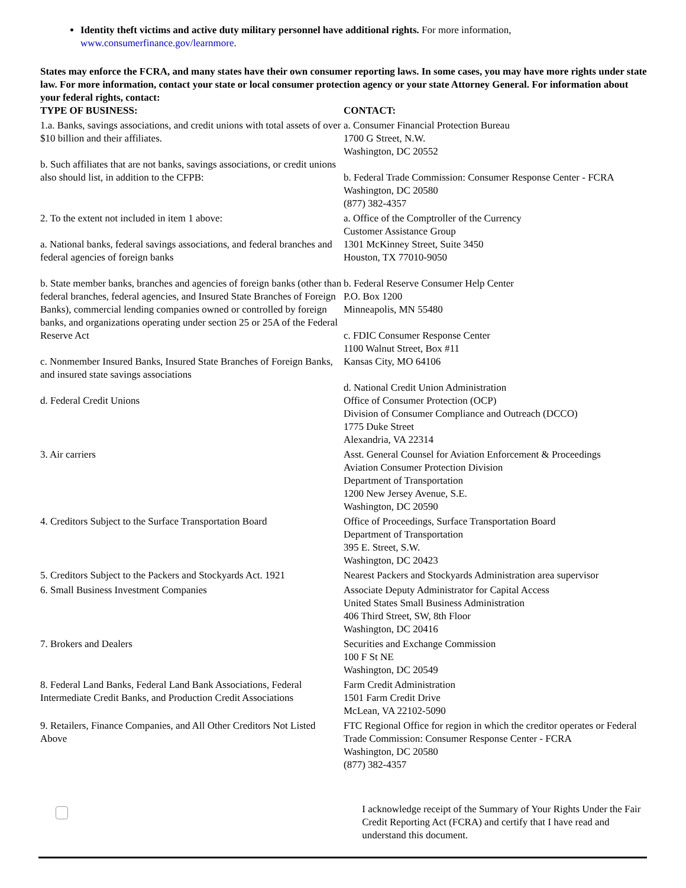Identity theft victims and active duty military personnel have additional rights. For more information, www.consumerfinance.gov/learnmore.
States may enforce the FCRA, and many states have their own consumer reporting laws. In some cases, you may have more rights under state law. For more information, contact your state or local consumer protection agency or your state Attorney General. For information about your federal rights, contact:
| TYPE OF BUSINESS: | CONTACT: |
| --- | --- |
| 1.a. Banks, savings associations, and credit unions with total assets of over $10 billion and their affiliates. b. Such affiliates that are not banks, savings associations, or credit unions also should list, in addition to the CFPB: | a. Consumer Financial Protection Bureau 1700 G Street, N.W. Washington, DC 20552 b. Federal Trade Commission: Consumer Response Center - FCRA Washington, DC 20580 (877) 382-4357 |
| 2. To the extent not included in item 1 above: a. National banks, federal savings associations, and federal branches and federal agencies of foreign banks b. State member banks, branches and agencies of foreign banks (other than federal branches, federal agencies, and Insured State Branches of Foreign Banks), commercial lending companies owned or controlled by foreign banks, and organizations operating under section 25 or 25A of the Federal Reserve Act c. Nonmember Insured Banks, Insured State Branches of Foreign Banks, and insured state savings associations d. Federal Credit Unions | a. Office of the Comptroller of the Currency Customer Assistance Group 1301 McKinney Street, Suite 3450 Houston, TX 77010-9050 b. Federal Reserve Consumer Help Center P.O. Box 1200 Minneapolis, MN 55480 c. FDIC Consumer Response Center 1100 Walnut Street, Box #11 Kansas City, MO 64106 d. National Credit Union Administration Office of Consumer Protection (OCP) Division of Consumer Compliance and Outreach (DCCO) 1775 Duke Street Alexandria, VA 22314 |
| 3. Air carriers | Asst. General Counsel for Aviation Enforcement & Proceedings Aviation Consumer Protection Division Department of Transportation 1200 New Jersey Avenue, S.E. Washington, DC 20590 |
| 4. Creditors Subject to the Surface Transportation Board | Office of Proceedings, Surface Transportation Board Department of Transportation 395 E. Street, S.W. Washington, DC 20423 |
| 5. Creditors Subject to the Packers and Stockyards Act. 1921 | Nearest Packers and Stockyards Administration area supervisor |
| 6. Small Business Investment Companies | Associate Deputy Administrator for Capital Access United States Small Business Administration 406 Third Street, SW, 8th Floor Washington, DC 20416 |
| 7. Brokers and Dealers | Securities and Exchange Commission 100 F St NE Washington, DC 20549 |
| 8. Federal Land Banks, Federal Land Bank Associations, Federal Intermediate Credit Banks, and Production Credit Associations | Farm Credit Administration 1501 Farm Credit Drive McLean, VA 22102-5090 |
| 9. Retailers, Finance Companies, and All Other Creditors Not Listed Above | FTC Regional Office for region in which the creditor operates or Federal Trade Commission: Consumer Response Center - FCRA Washington, DC 20580 (877) 382-4357 |
I acknowledge receipt of the Summary of Your Rights Under the Fair Credit Reporting Act (FCRA) and certify that I have read and understand this document.